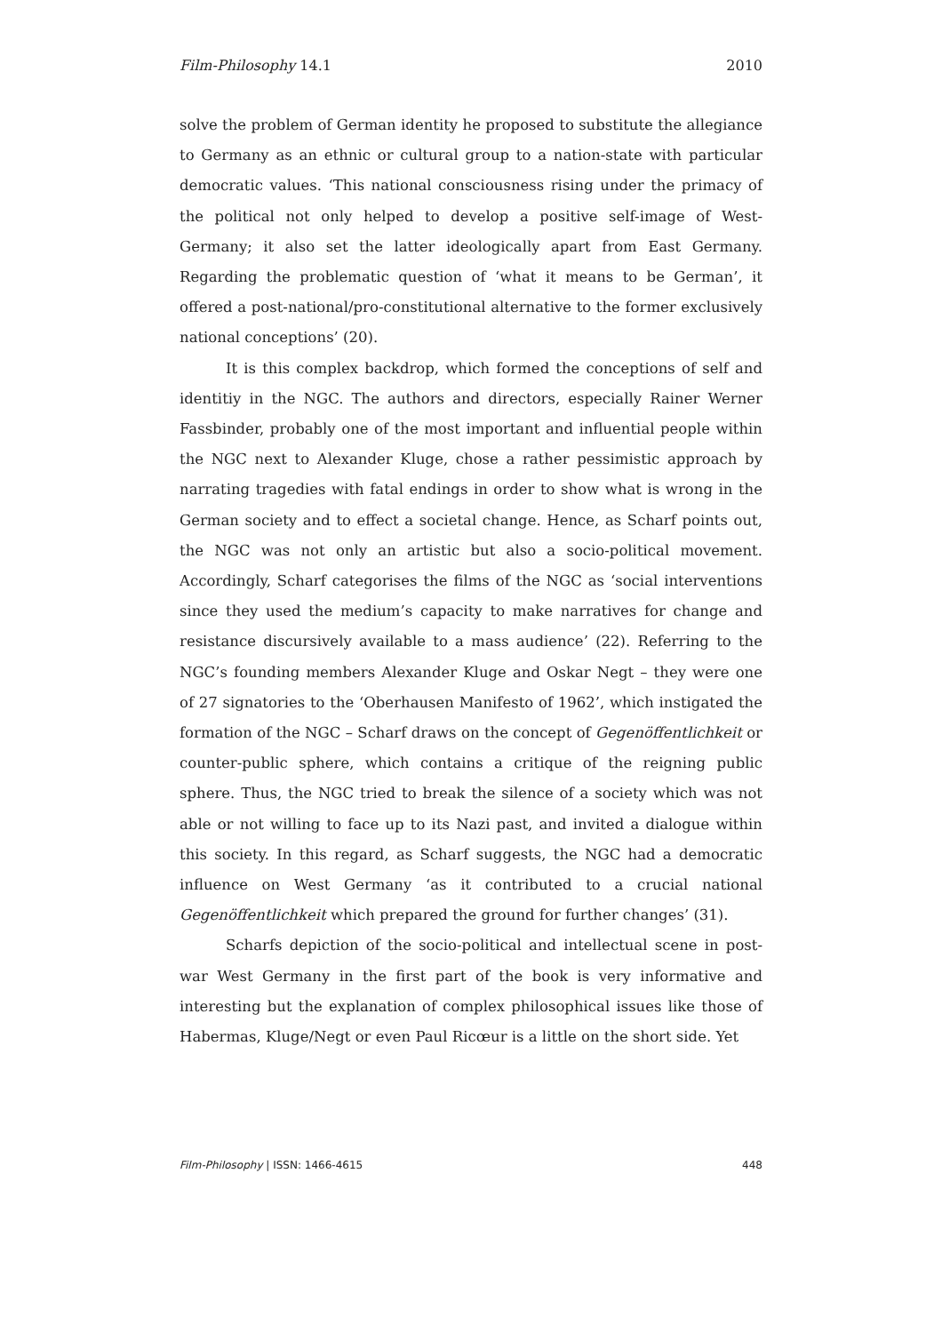Film-Philosophy 14.1 2010
solve the problem of German identity he proposed to substitute the allegiance to Germany as an ethnic or cultural group to a nation-state with particular democratic values. ‘This national consciousness rising under the primacy of the political not only helped to develop a positive self-image of West-Germany; it also set the latter ideologically apart from East Germany. Regarding the problematic question of ‘what it means to be German’, it offered a post-national/pro-constitutional alternative to the former exclusively national conceptions’ (20).
It is this complex backdrop, which formed the conceptions of self and identitiy in the NGC. The authors and directors, especially Rainer Werner Fassbinder, probably one of the most important and influential people within the NGC next to Alexander Kluge, chose a rather pessimistic approach by narrating tragedies with fatal endings in order to show what is wrong in the German society and to effect a societal change. Hence, as Scharf points out, the NGC was not only an artistic but also a socio-political movement. Accordingly, Scharf categorises the films of the NGC as ‘social interventions since they used the medium’s capacity to make narratives for change and resistance discursively available to a mass audience’ (22). Referring to the NGC’s founding members Alexander Kluge and Oskar Negt – they were one of 27 signatories to the ‘Oberhausen Manifesto of 1962’, which instigated the formation of the NGC – Scharf draws on the concept of Gegenöffentlichkeit or counter-public sphere, which contains a critique of the reigning public sphere. Thus, the NGC tried to break the silence of a society which was not able or not willing to face up to its Nazi past, and invited a dialogue within this society. In this regard, as Scharf suggests, the NGC had a democratic influence on West Germany ‘as it contributed to a crucial national Gegenöffentlichkeit which prepared the ground for further changes’ (31).
Scharfs depiction of the socio-political and intellectual scene in post-war West Germany in the first part of the book is very informative and interesting but the explanation of complex philosophical issues like those of Habermas, Kluge/Negt or even Paul Ricœur is a little on the short side. Yet
Film-Philosophy | ISSN: 1466-4615 448